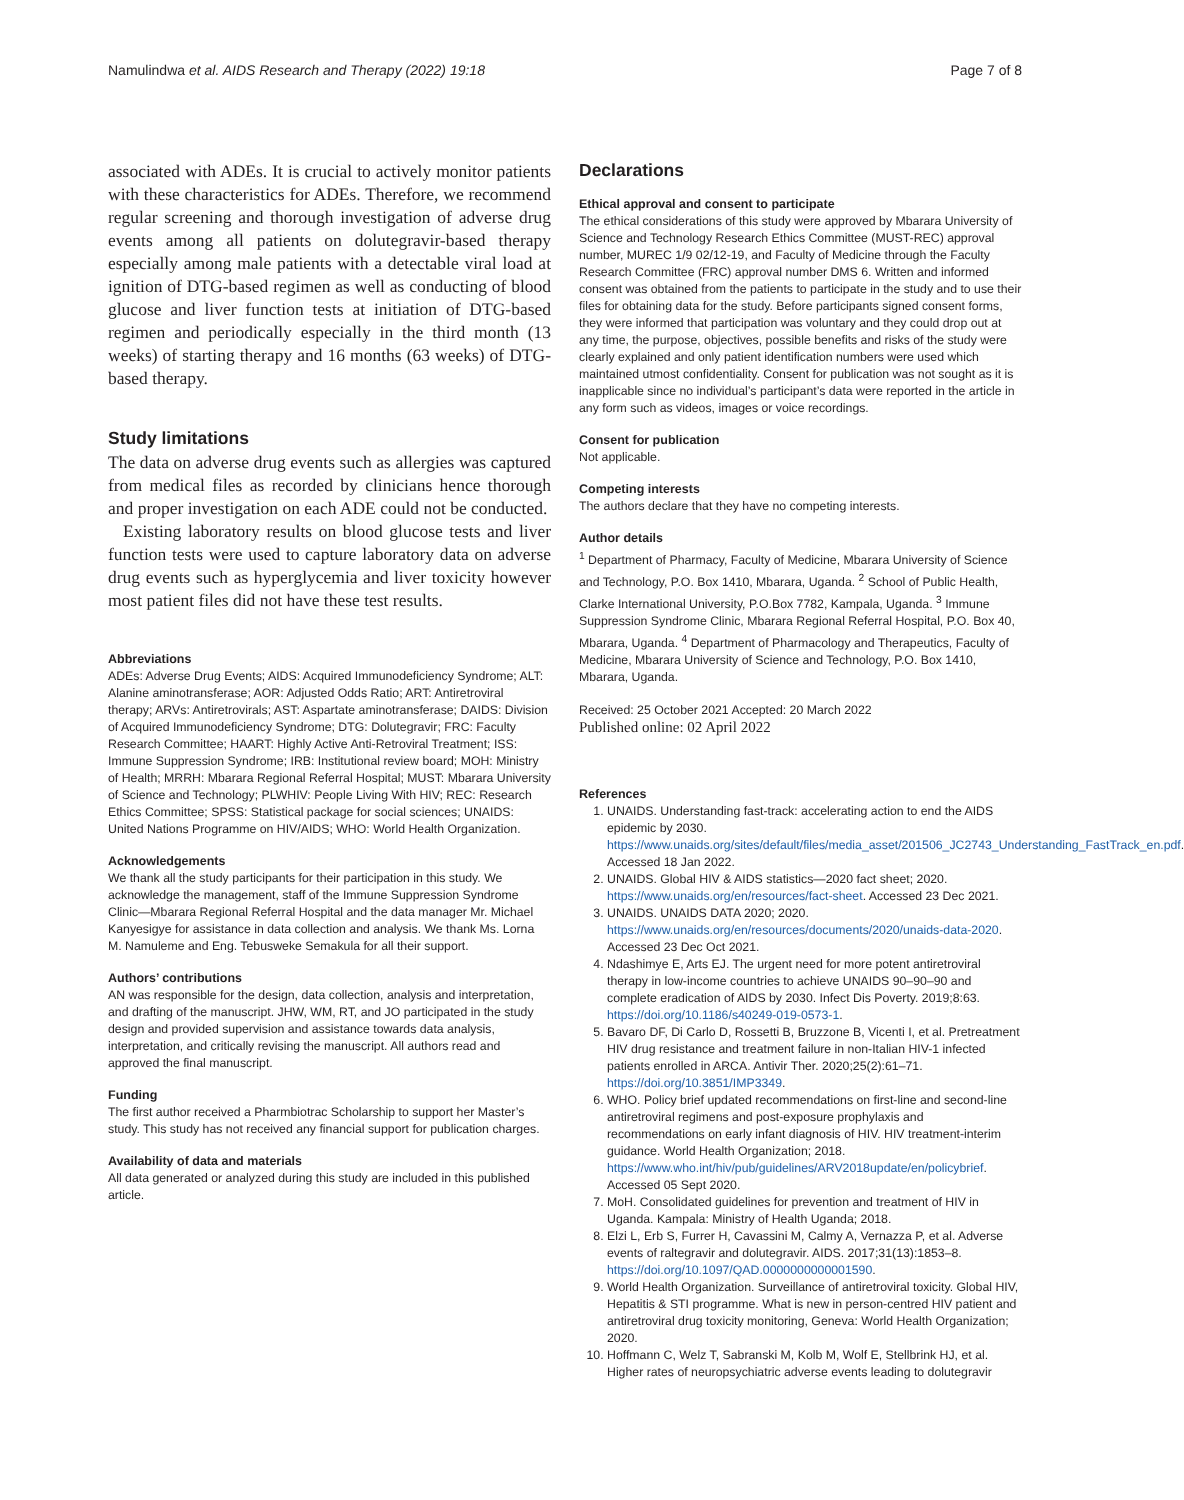Namulindwa et al. AIDS Research and Therapy (2022) 19:18 Page 7 of 8
associated with ADEs. It is crucial to actively monitor patients with these characteristics for ADEs. Therefore, we recommend regular screening and thorough investigation of adverse drug events among all patients on dolutegravir-based therapy especially among male patients with a detectable viral load at ignition of DTG-based regimen as well as conducting of blood glucose and liver function tests at initiation of DTG-based regimen and periodically especially in the third month (13 weeks) of starting therapy and 16 months (63 weeks) of DTG-based therapy.
Study limitations
The data on adverse drug events such as allergies was captured from medical files as recorded by clinicians hence thorough and proper investigation on each ADE could not be conducted.
Existing laboratory results on blood glucose tests and liver function tests were used to capture laboratory data on adverse drug events such as hyperglycemia and liver toxicity however most patient files did not have these test results.
Abbreviations
ADEs: Adverse Drug Events; AIDS: Acquired Immunodeficiency Syndrome; ALT: Alanine aminotransferase; AOR: Adjusted Odds Ratio; ART: Antiretroviral therapy; ARVs: Antiretrovirals; AST: Aspartate aminotransferase; DAIDS: Division of Acquired Immunodeficiency Syndrome; DTG: Dolutegravir; FRC: Faculty Research Committee; HAART: Highly Active Anti-Retroviral Treatment; ISS: Immune Suppression Syndrome; IRB: Institutional review board; MOH: Ministry of Health; MRRH: Mbarara Regional Referral Hospital; MUST: Mbarara University of Science and Technology; PLWHIV: People Living With HIV; REC: Research Ethics Committee; SPSS: Statistical package for social sciences; UNAIDS: United Nations Programme on HIV/AIDS; WHO: World Health Organization.
Acknowledgements
We thank all the study participants for their participation in this study. We acknowledge the management, staff of the Immune Suppression Syndrome Clinic—Mbarara Regional Referral Hospital and the data manager Mr. Michael Kanyesigye for assistance in data collection and analysis. We thank Ms. Lorna M. Namuleme and Eng. Tebusweke Semakula for all their support.
Authors’ contributions
AN was responsible for the design, data collection, analysis and interpretation, and drafting of the manuscript. JHW, WM, RT, and JO participated in the study design and provided supervision and assistance towards data analysis, interpretation, and critically revising the manuscript. All authors read and approved the final manuscript.
Funding
The first author received a Pharmbiotrac Scholarship to support her Master’s study. This study has not received any financial support for publication charges.
Availability of data and materials
All data generated or analyzed during this study are included in this published article.
Declarations
Ethical approval and consent to participate
The ethical considerations of this study were approved by Mbarara University of Science and Technology Research Ethics Committee (MUST-REC) approval number, MUREC 1/9 02/12-19, and Faculty of Medicine through the Faculty Research Committee (FRC) approval number DMS 6. Written and informed consent was obtained from the patients to participate in the study and to use their files for obtaining data for the study. Before participants signed consent forms, they were informed that participation was voluntary and they could drop out at any time, the purpose, objectives, possible benefits and risks of the study were clearly explained and only patient identification numbers were used which maintained utmost confidentiality. Consent for publication was not sought as it is inapplicable since no individual’s participant’s data were reported in the article in any form such as videos, images or voice recordings.
Consent for publication
Not applicable.
Competing interests
The authors declare that they have no competing interests.
Author details
<sup>1</sup> Department of Pharmacy, Faculty of Medicine, Mbarara University of Science and Technology, P.O. Box 1410, Mbarara, Uganda. <sup>2</sup> School of Public Health, Clarke International University, P.O.Box 7782, Kampala, Uganda. <sup>3</sup> Immune Suppression Syndrome Clinic, Mbarara Regional Referral Hospital, P.O. Box 40, Mbarara, Uganda. <sup>4</sup> Department of Pharmacology and Therapeutics, Faculty of Medicine, Mbarara University of Science and Technology, P.O. Box 1410, Mbarara, Uganda.
Received: 25 October 2021 Accepted: 20 March 2022
Published online: 02 April 2022
References
1. UNAIDS. Understanding fast-track: accelerating action to end the AIDS epidemic by 2030. https://www.unaids.org/sites/default/files/media_asset/201506_JC2743_Understanding_FastTrack_en.pdf. Accessed 18 Jan 2022.
2. UNAIDS. Global HIV & AIDS statistics—2020 fact sheet; 2020. https://www.unaids.org/en/resources/fact-sheet. Accessed 23 Dec 2021.
3. UNAIDS. UNAIDS DATA 2020; 2020. https://www.unaids.org/en/resources/documents/2020/unaids-data-2020. Accessed 23 Dec Oct 2021.
4. Ndashimye E, Arts EJ. The urgent need for more potent antiretroviral therapy in low-income countries to achieve UNAIDS 90–90–90 and complete eradication of AIDS by 2030. Infect Dis Poverty. 2019;8:63. https://doi.org/10.1186/s40249-019-0573-1.
5. Bavaro DF, Di Carlo D, Rossetti B, Bruzzone B, Vicenti I, et al. Pretreatment HIV drug resistance and treatment failure in non-Italian HIV-1 infected patients enrolled in ARCA. Antivir Ther. 2020;25(2):61–71. https://doi.org/10.3851/IMP3349.
6. WHO. Policy brief updated recommendations on first-line and second-line antiretroviral regimens and post-exposure prophylaxis and recommendations on early infant diagnosis of HIV. HIV treatment-interim guidance. World Health Organization; 2018. https://www.who.int/hiv/pub/guidelines/ARV2018update/en/policybrief. Accessed 05 Sept 2020.
7. MoH. Consolidated guidelines for prevention and treatment of HIV in Uganda. Kampala: Ministry of Health Uganda; 2018.
8. Elzi L, Erb S, Furrer H, Cavassini M, Calmy A, Vernazza P, et al. Adverse events of raltegravir and dolutegravir. AIDS. 2017;31(13):1853–8. https://doi.org/10.1097/QAD.0000000000001590.
9. World Health Organization. Surveillance of antiretroviral toxicity. Global HIV, Hepatitis & STI programme. What is new in person-centred HIV patient and antiretroviral drug toxicity monitoring, Geneva: World Health Organization; 2020.
10. Hoffmann C, Welz T, Sabranski M, Kolb M, Wolf E, Stellbrink HJ, et al. Higher rates of neuropsychiatric adverse events leading to dolutegravir